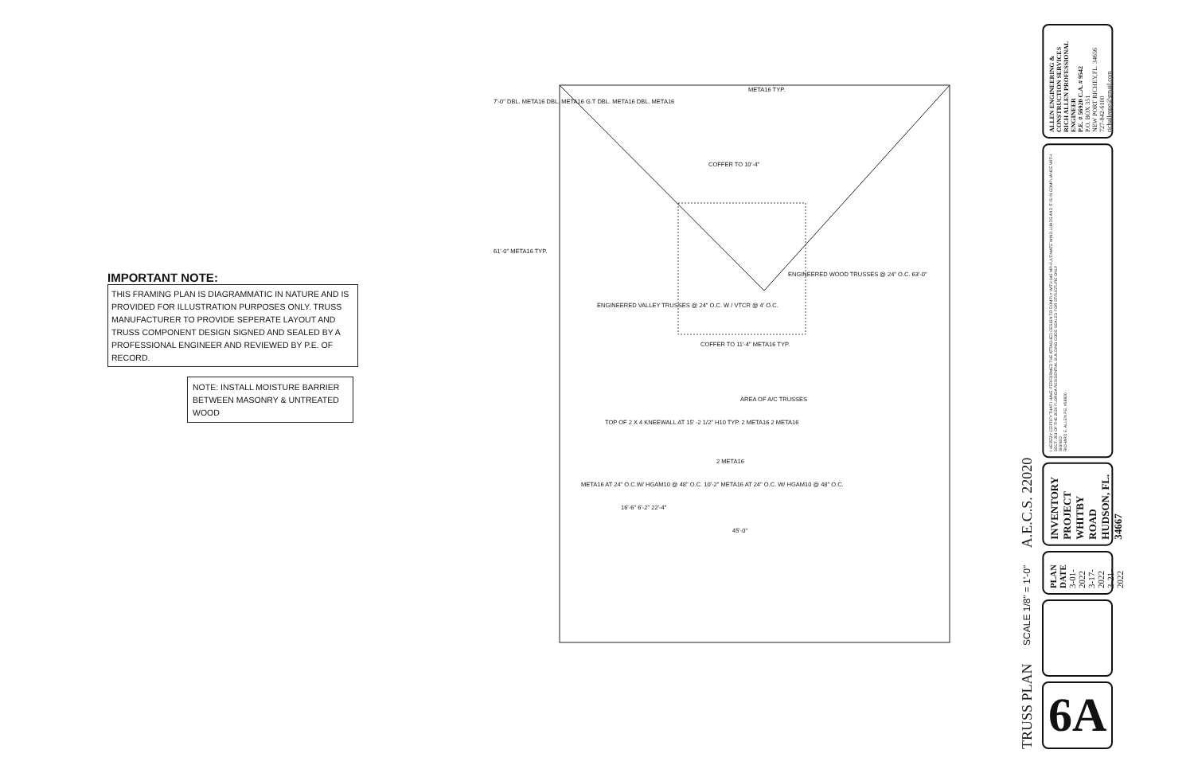IMPORTANT NOTE:
THIS FRAMING PLAN IS DIAGRAMMATIC IN NATURE AND IS PROVIDED FOR ILLUSTRATION PURPOSES ONLY. TRUSS MANUFACTURER TO PROVIDE SEPERATE LAYOUT AND TRUSS COMPONENT DESIGN SIGNED AND SEALED BY A PROFESSIONAL ENGINEER AND REVIEWED BY P.E. OF RECORD.
NOTE: INSTALL MOISTURE BARRIER BETWEEN MASONRY & UNTREATED WOOD
META16 TYP.
7'-0" DBL. META16 DBL. META16 G.T DBL. META16 DBL. META16
COFFER TO 10'-4"
61'-0" META16 TYP.
ENGINEERED WOOD TRUSSES @ 24" O.C. 63'-0"
ENGINEERED VALLEY TRUSSES @ 24" O.C. W / VTCR @ 4' O.C.
COFFER TO 11'-4" META16 TYP.
AREA OF A/C TRUSSES
TOP OF 2 X 4 KNEEWALL AT 15' -2 1/2" H10 TYP. 2 META16 2 META16
2 META16
META16 AT 24" O.C.W/ HGAM10 @ 48" O.C. 10'-2" META16 AT 24" O.C. W/ HGAM10 @ 48" O.C.
16'-6" 6'-2" 22'-4"
45'-0"
TRUSS PLAN SCALE 1/8" = 1'-0" A.E.C.S. 22020
ALLEN ENGINEERING & CONSTRUCTION SERVICES
RICH ALLEN PROFESSIONAL ENGINEER
P.E. # 56920 C.A. # 9542
P.O. BOX 351
NEW PORT RICHEY,FL. 34656
727-842-6100
richallenpe@gmail.com
I HEREBY CERTIFY THAT I HAVE PERFORMED THE ATTACHED DESIGN TO COMPLY WITH 145 MPH ULTIMATE WIND LOADS AND IT IS IN COMPLIANCE WITH SECT. 301 OF THE 2020 FLORIDA RESIDENTIAL BUILDING CODE SEALED FOR STRUCTURE ONLY
SIGNED
RICHARD E. ALLEN P.E. #56920
INVENTORY PROJECT
WHITBY ROAD
HUDSON, FL. 34667
PLAN DATE
3-01-2022
3-17-2022
3-21-2022
6A